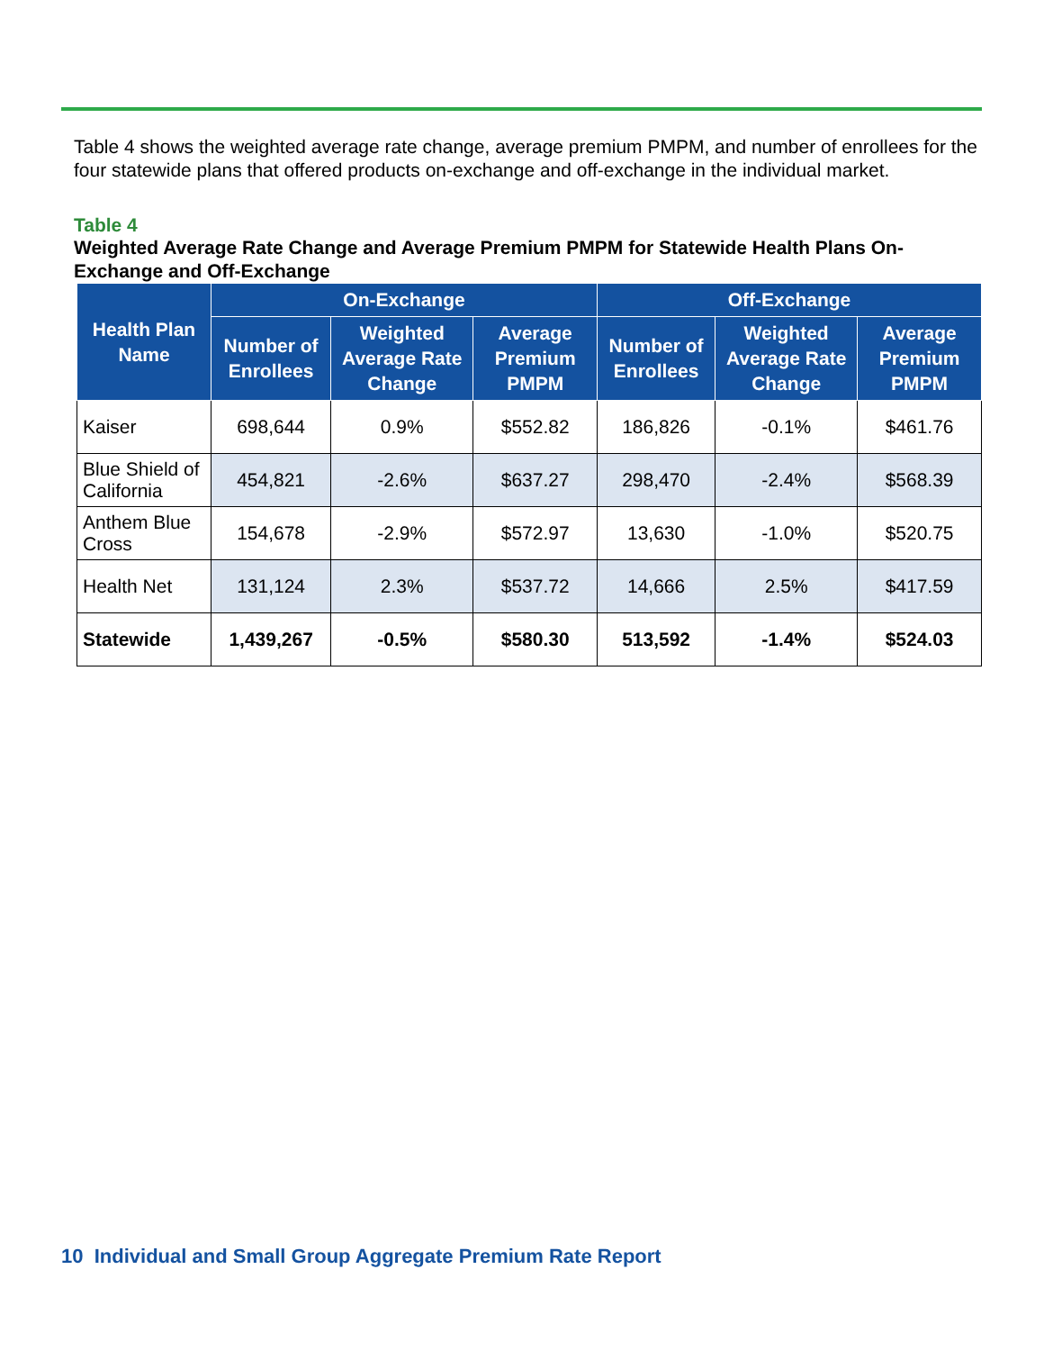Table 4 shows the weighted average rate change, average premium PMPM, and number of enrollees for the four statewide plans that offered products on-exchange and off-exchange in the individual market.
Table 4
Weighted Average Rate Change and Average Premium PMPM for Statewide Health Plans On-Exchange and Off-Exchange
| Health Plan Name | On-Exchange | | | Off-Exchange | | |
| --- | --- | --- | --- | --- | --- | --- |
| | Number of Enrollees | Weighted Average Rate Change | Average Premium PMPM | Number of Enrollees | Weighted Average Rate Change | Average Premium PMPM |
| Kaiser | 698,644 | 0.9% | $552.82 | 186,826 | -0.1% | $461.76 |
| Blue Shield of California | 454,821 | -2.6% | $637.27 | 298,470 | -2.4% | $568.39 |
| Anthem Blue Cross | 154,678 | -2.9% | $572.97 | 13,630 | -1.0% | $520.75 |
| Health Net | 131,124 | 2.3% | $537.72 | 14,666 | 2.5% | $417.59 |
| Statewide | 1,439,267 | -0.5% | $580.30 | 513,592 | -1.4% | $524.03 |
10 Individual and Small Group Aggregate Premium Rate Report